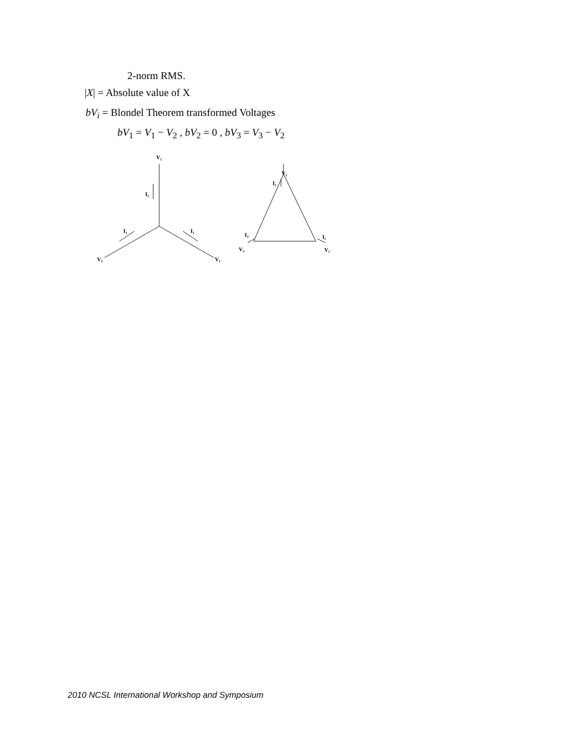2-norm RMS.
|X| = Absolute value of X
bV<sub>i</sub> = Blondel Theorem transformed Voltages
bV<sub>1</sub> = V<sub>1</sub> − V<sub>2</sub> , bV<sub>2</sub> = 0 , bV<sub>3</sub> = V<sub>3</sub> − V<sub>2</sub>
V₂
I₂
I₃
I₁
V₃
V₁
V₂
I₂
I₃
I₁
V₃
V₁
2010 NCSL International Workshop and Symposium